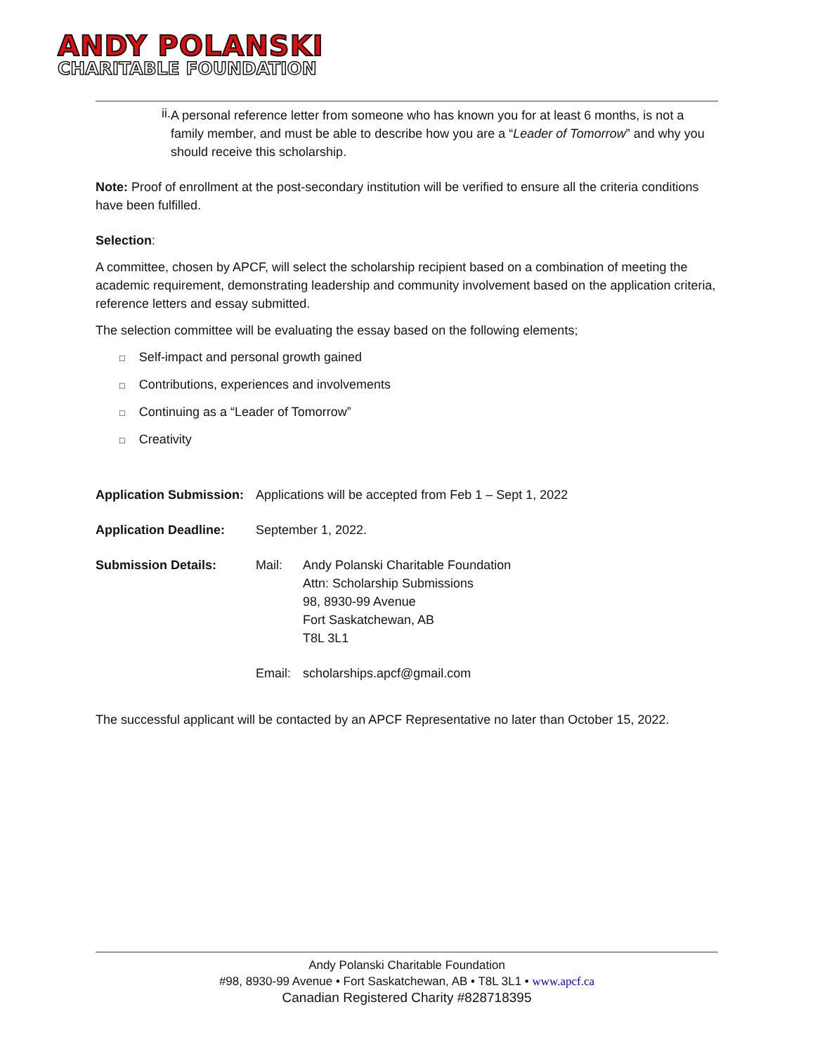ANDY POLANSKI
CHARITABLE FOUNDATION
ii. A personal reference letter from someone who has known you for at least 6 months, is not a family member, and must be able to describe how you are a “Leader of Tomorrow” and why you should receive this scholarship.
Note: Proof of enrollment at the post-secondary institution will be verified to ensure all the criteria conditions have been fulfilled.
Selection:
A committee, chosen by APCF, will select the scholarship recipient based on a combination of meeting the academic requirement, demonstrating leadership and community involvement based on the application criteria, reference letters and essay submitted.
The selection committee will be evaluating the essay based on the following elements;
□ Self-impact and personal growth gained
□ Contributions, experiences and involvements
□ Continuing as a “Leader of Tomorrow”
□ Creativity
Application Submission:
Applications will be accepted from Feb 1 – Sept 1, 2022
Application Deadline: September 1, 2022.
Submission Details: Mail: Andy Polanski Charitable Foundation
Attn: Scholarship Submissions
98, 8930-99 Avenue
Fort Saskatchewan, AB
T8L 3L1
Email: scholarships.apcf@gmail.com
The successful applicant will be contacted by an APCF Representative no later than October 15, 2022.
Andy Polanski Charitable Foundation
#98, 8930-99 Avenue • Fort Saskatchewan, AB • T8L 3L1 • www.apcf.ca
Canadian Registered Charity #828718395